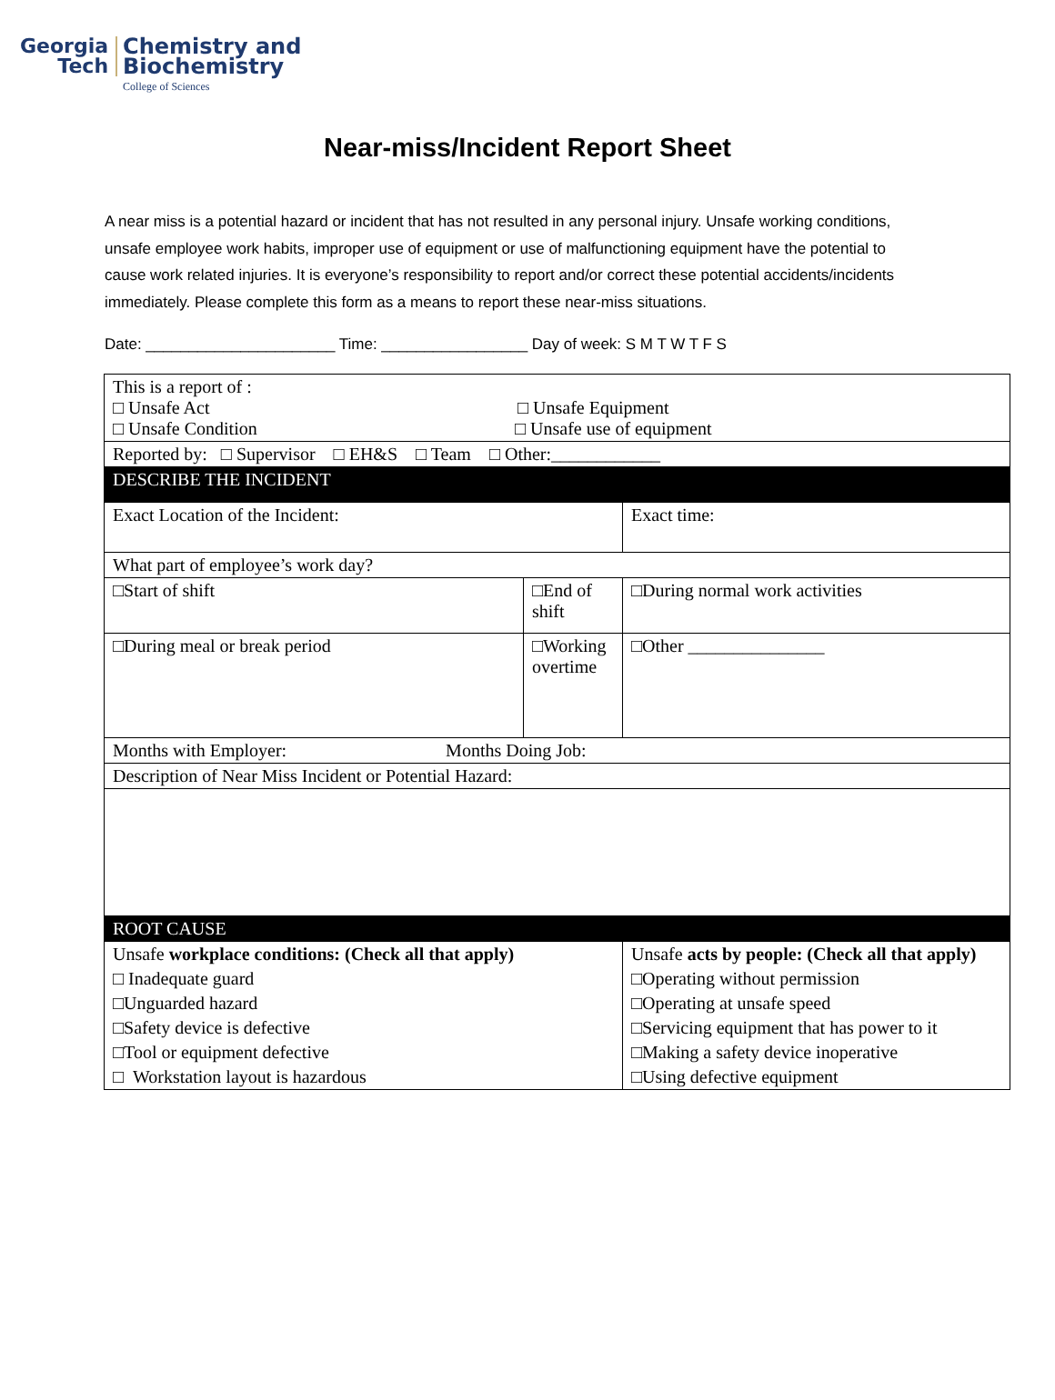Georgia
Tech
Chemistry and
Biochemistry
College of Sciences
Near-miss/Incident Report Sheet
A near miss is a potential hazard or incident that has not resulted in any personal injury. Unsafe working conditions, unsafe employee work habits, improper use of equipment or use of malfunctioning equipment have the potential to cause work related injuries. It is everyone’s responsibility to report and/or correct these potential accidents/incidents immediately. Please complete this form as a means to report these near-miss situations.
Date: ______________________ Time: _________________ Day of week: S M T W T F S
| This is a report of : □ Unsafe Act □ Unsafe Equipment □ Unsafe Condition □ Unsafe use of equipment | | | |
| Reported by: □ Supervisor □ EH&S □ Team □ Other:____________ | | | |
| DESCRIBE THE INCIDENT | | | |
| Exact Location of the Incident: | | | Exact time: |
| What part of employee’s work day? | | | |
| □Start of shift | □End of shift | □During normal work activities | |
| □During meal or break period | □Working overtime | □Other _______________ | |
| Months with Employer: Months Doing Job: | | | |
| Description of Near Miss Incident or Potential Hazard: | | | |
| ROOT CAUSE | | | |
| Unsafe workplace conditions: (Check all that apply) | | | Unsafe acts by people: (Check all that apply) |
| □ Inadequate guard | | | □Operating without permission |
| □Unguarded hazard | | | □Operating at unsafe speed |
| □Safety device is defective | | | □Servicing equipment that has power to it |
| □Tool or equipment defective | | | □Making a safety device inoperative |
| □ Workstation layout is hazardous | | | □Using defective equipment |